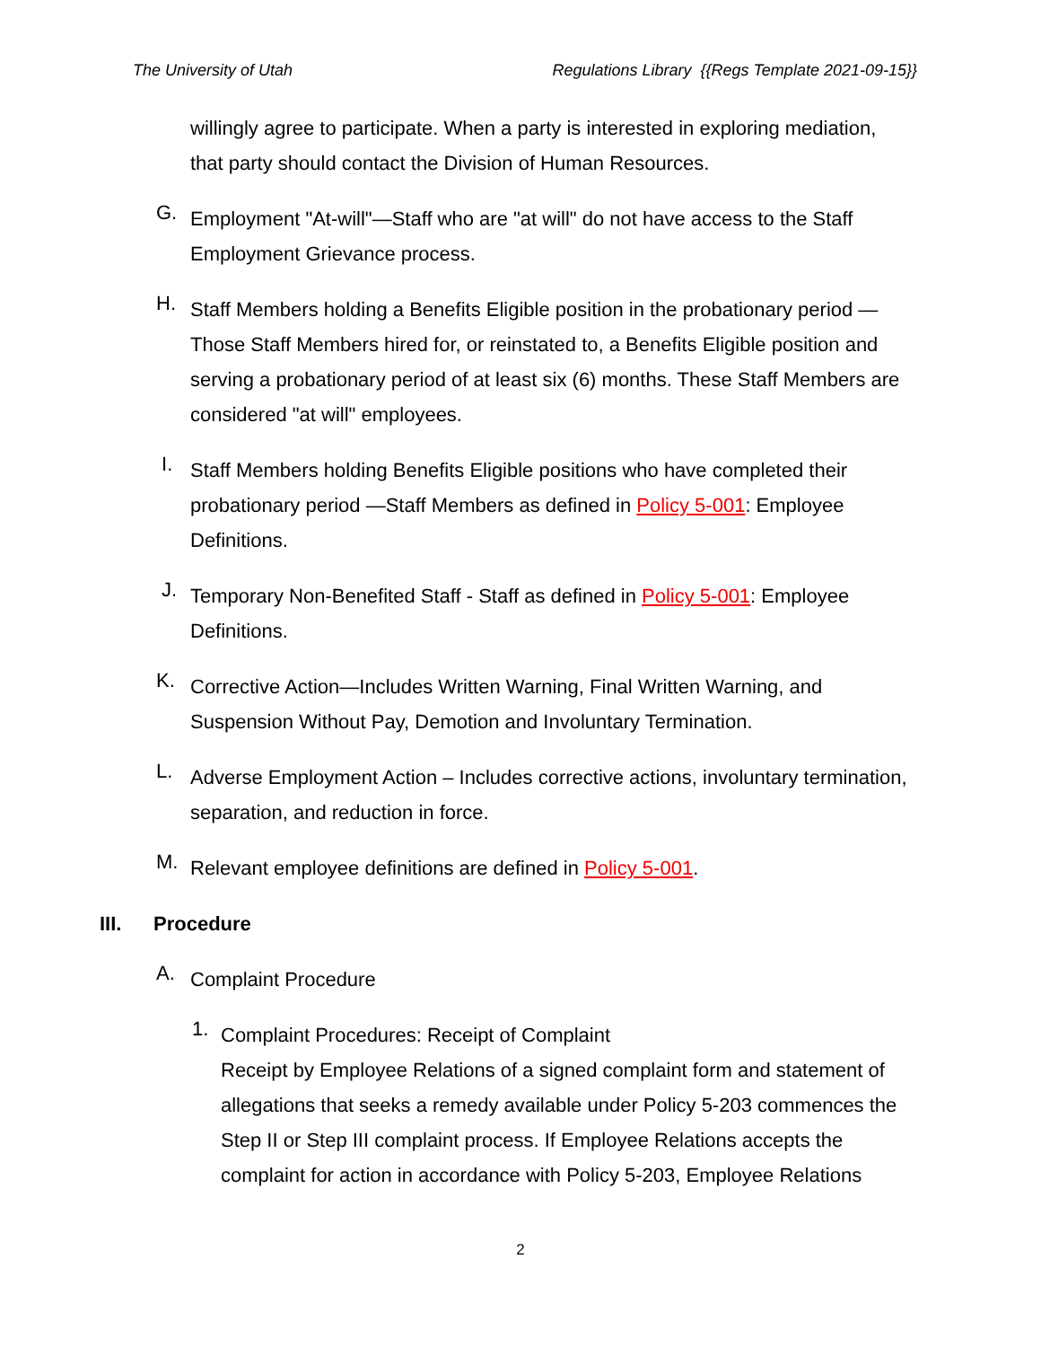The University of Utah Regulations Library {{Regs Template 2021-09-15}}
willingly agree to participate. When a party is interested in exploring mediation, that party should contact the Division of Human Resources.
G.
Employment "At-will"—Staff who are "at will" do not have access to the Staff Employment Grievance process.
H.
Staff Members holding a Benefits Eligible position in the probationary period — Those Staff Members hired for, or reinstated to, a Benefits Eligible position and serving a probationary period of at least six (6) months. These Staff Members are considered "at will" employees.
I.
Staff Members holding Benefits Eligible positions who have completed their probationary period —Staff Members as defined in Policy 5-001: Employee Definitions.
J.
Temporary Non-Benefited Staff - Staff as defined in Policy 5-001: Employee Definitions.
K.
Corrective Action—Includes Written Warning, Final Written Warning, and Suspension Without Pay, Demotion and Involuntary Termination.
L.
Adverse Employment Action – Includes corrective actions, involuntary termination, separation, and reduction in force.
M.
Relevant employee definitions are defined in Policy 5-001.
III. Procedure
A.
Complaint Procedure
1.
Complaint Procedures: Receipt of Complaint
Receipt by Employee Relations of a signed complaint form and statement of allegations that seeks a remedy available under Policy 5-203 commences the Step II or Step III complaint process. If Employee Relations accepts the complaint for action in accordance with Policy 5-203, Employee Relations
2